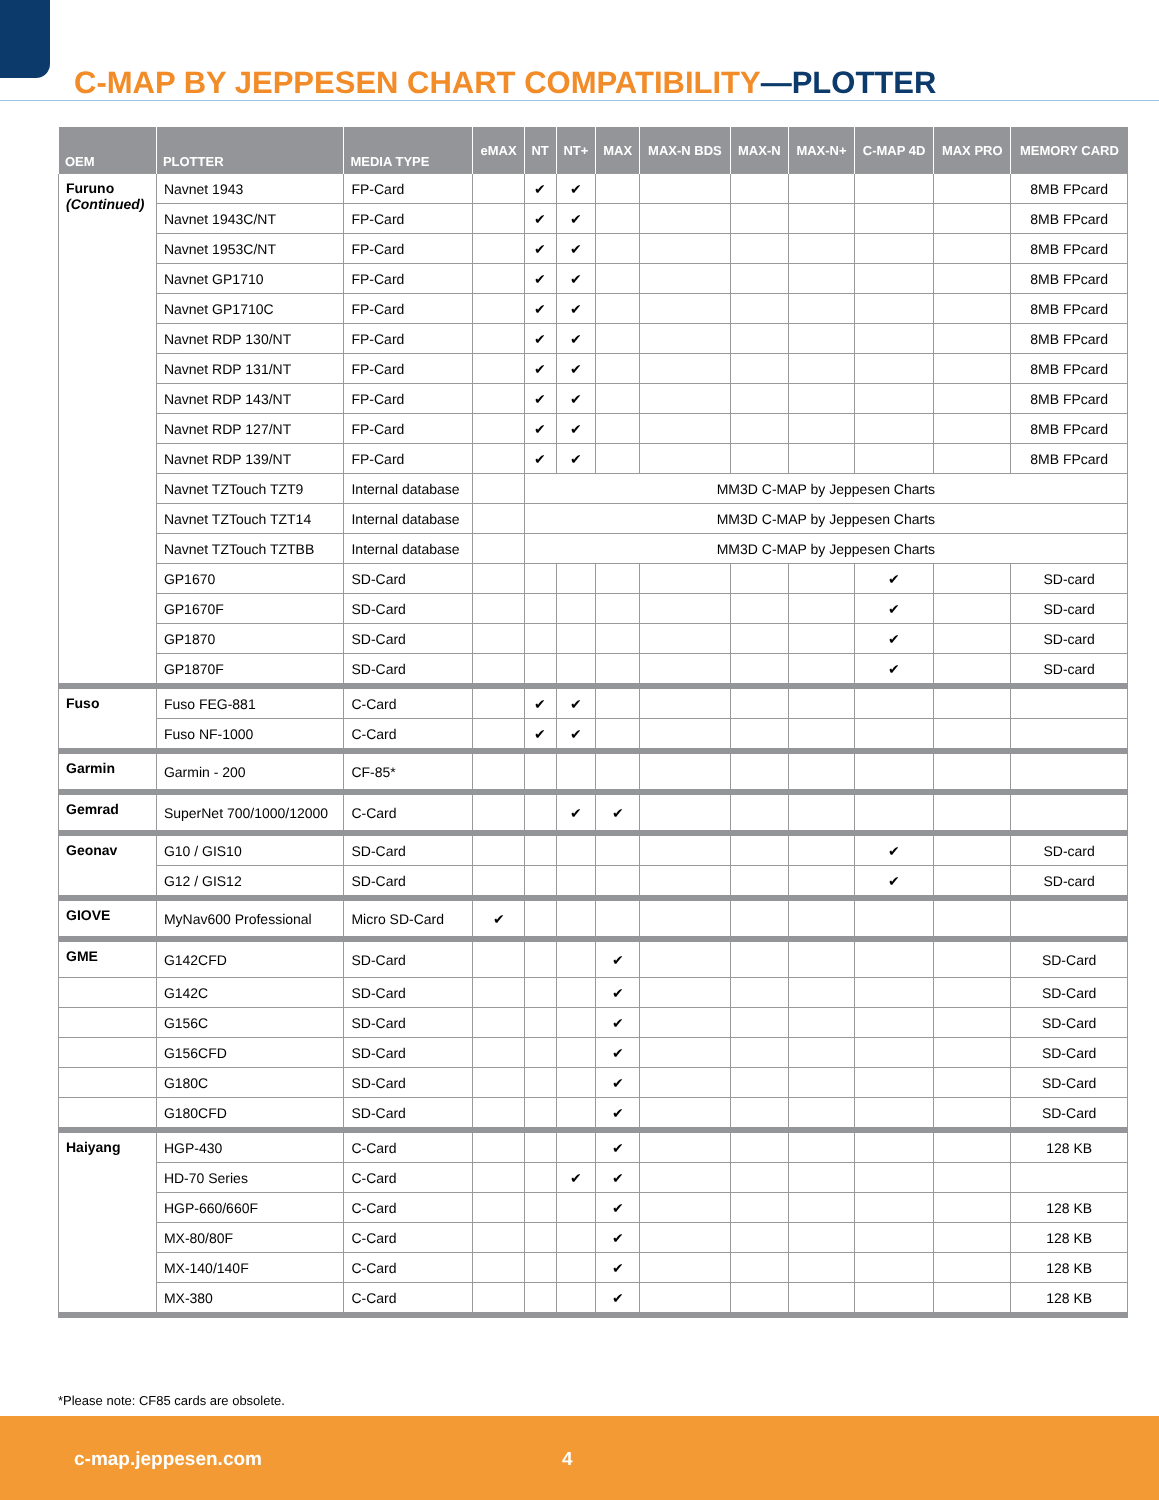C-MAP BY JEPPESEN CHART COMPATIBILITY—PLOTTER
| OEM | PLOTTER | MEDIA TYPE | eMAX | NT | NT+ | MAX | MAX-N BDS | MAX-N | MAX-N+ | C-MAP 4D | MAX PRO | MEMORY CARD |
| --- | --- | --- | --- | --- | --- | --- | --- | --- | --- | --- | --- | --- |
| Furuno (Continued) | Navnet 1943 | FP-Card | | ✔ | ✔ | | | | | | | 8MB FPcard |
| | Navnet 1943C/NT | FP-Card | | ✔ | ✔ | | | | | | | 8MB FPcard |
| | Navnet 1953C/NT | FP-Card | | ✔ | ✔ | | | | | | | 8MB FPcard |
| | Navnet GP1710 | FP-Card | | ✔ | ✔ | | | | | | | 8MB FPcard |
| | Navnet GP1710C | FP-Card | | ✔ | ✔ | | | | | | | 8MB FPcard |
| | Navnet RDP 130/NT | FP-Card | | ✔ | ✔ | | | | | | | 8MB FPcard |
| | Navnet RDP 131/NT | FP-Card | | ✔ | ✔ | | | | | | | 8MB FPcard |
| | Navnet RDP 143/NT | FP-Card | | ✔ | ✔ | | | | | | | 8MB FPcard |
| | Navnet RDP 127/NT | FP-Card | | ✔ | ✔ | | | | | | | 8MB FPcard |
| | Navnet RDP 139/NT | FP-Card | | ✔ | ✔ | | | | | | | 8MB FPcard |
| | Navnet TZTouch TZT9 | Internal database | | MM3D C-MAP by Jeppesen Charts | | | | | | | | |
| | Navnet TZTouch TZT14 | Internal database | | MM3D C-MAP by Jeppesen Charts | | | | | | | | |
| | Navnet TZTouch TZTBB | Internal database | | MM3D C-MAP by Jeppesen Charts | | | | | | | | |
| | GP1670 | SD-Card | | | | | | | | ✔ | | SD-card |
| | GP1670F | SD-Card | | | | | | | | ✔ | | SD-card |
| | GP1870 | SD-Card | | | | | | | | ✔ | | SD-card |
| | GP1870F | SD-Card | | | | | | | | ✔ | | SD-card |
| Fuso | Fuso FEG-881 | C-Card | | ✔ | ✔ | | | | | | | |
| | Fuso NF-1000 | C-Card | | ✔ | ✔ | | | | | | | |
| Garmin | Garmin - 200 | CF-85* | | | | | | | | | | |
| Gemrad | SuperNet 700/1000/12000 | C-Card | | | ✔ | ✔ | | | | | | |
| Geonav | G10 / GIS10 | SD-Card | | | | | | | | ✔ | | SD-card |
| | G12 / GIS12 | SD-Card | | | | | | | | ✔ | | SD-card |
| GIOVE | MyNav600 Professional | Micro SD-Card | ✔ | | | | | | | | | |
| GME | G142CFD | SD-Card | | | | ✔ | | | | | | SD-Card |
| | G142C | SD-Card | | | | ✔ | | | | | | SD-Card |
| | G156C | SD-Card | | | | ✔ | | | | | | SD-Card |
| | G156CFD | SD-Card | | | | ✔ | | | | | | SD-Card |
| | G180C | SD-Card | | | | ✔ | | | | | | SD-Card |
| | G180CFD | SD-Card | | | | ✔ | | | | | | SD-Card |
| Haiyang | HGP-430 | C-Card | | | | ✔ | | | | | | 128 KB |
| | HD-70 Series | C-Card | | | ✔ | ✔ | | | | | | |
| | HGP-660/660F | C-Card | | | | ✔ | | | | | | 128 KB |
| | MX-80/80F | C-Card | | | | ✔ | | | | | | 128 KB |
| | MX-140/140F | C-Card | | | | ✔ | | | | | | 128 KB |
| | MX-380 | C-Card | | | | ✔ | | | | | | 128 KB |
*Please note: CF85 cards are obsolete.
c-map.jeppesen.com 4